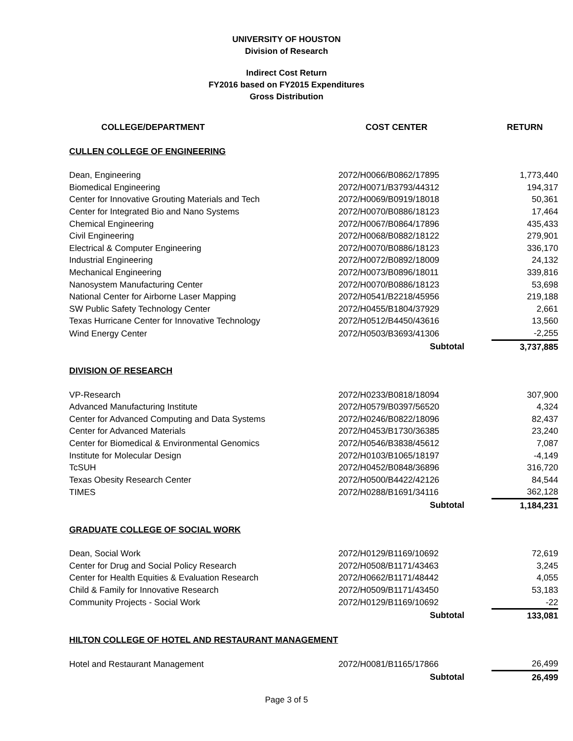UNIVERSITY OF HOUSTON
Division of Research
Indirect Cost Return
FY2016 based on FY2015 Expenditures
Gross Distribution
| COLLEGE/DEPARTMENT | COST CENTER | RETURN |
| --- | --- | --- |
| CULLEN COLLEGE OF ENGINEERING | | |
| Dean, Engineering | 2072/H0066/B0862/17895 | 1,773,440 |
| Biomedical Engineering | 2072/H0071/B3793/44312 | 194,317 |
| Center for Innovative Grouting Materials and Tech | 2072/H0069/B0919/18018 | 50,361 |
| Center for Integrated Bio and Nano Systems | 2072/H0070/B0886/18123 | 17,464 |
| Chemical Engineering | 2072/H0067/B0864/17896 | 435,433 |
| Civil Engineering | 2072/H0068/B0882/18122 | 279,901 |
| Electrical & Computer Engineering | 2072/H0070/B0886/18123 | 336,170 |
| Industrial Engineering | 2072/H0072/B0892/18009 | 24,132 |
| Mechanical Engineering | 2072/H0073/B0896/18011 | 339,816 |
| Nanosystem Manufacturing Center | 2072/H0070/B0886/18123 | 53,698 |
| National Center for Airborne Laser Mapping | 2072/H0541/B2218/45956 | 219,188 |
| SW Public Safety Technology Center | 2072/H0455/B1804/37929 | 2,661 |
| Texas Hurricane Center for Innovative Technology | 2072/H0512/B4450/43616 | 13,560 |
| Wind Energy Center | 2072/H0503/B3693/41306 | -2,255 |
| | Subtotal | 3,737,885 |
| DIVISION OF RESEARCH | | |
| VP-Research | 2072/H0233/B0818/18094 | 307,900 |
| Advanced Manufacturing Institute | 2072/H0579/B0397/56520 | 4,324 |
| Center for Advanced Computing and Data Systems | 2072/H0246/B0822/18096 | 82,437 |
| Center for Advanced Materials | 2072/H0453/B1730/36385 | 23,240 |
| Center for Biomedical & Environmental Genomics | 2072/H0546/B3838/45612 | 7,087 |
| Institute for Molecular Design | 2072/H0103/B1065/18197 | -4,149 |
| TcSUH | 2072/H0452/B0848/36896 | 316,720 |
| Texas Obesity Research Center | 2072/H0500/B4422/42126 | 84,544 |
| TIMES | 2072/H0288/B1691/34116 | 362,128 |
| | Subtotal | 1,184,231 |
| GRADUATE COLLEGE OF SOCIAL WORK | | |
| Dean, Social Work | 2072/H0129/B1169/10692 | 72,619 |
| Center for Drug and Social Policy Research | 2072/H0508/B1171/43463 | 3,245 |
| Center for Health Equities & Evaluation Research | 2072/H0662/B1171/48442 | 4,055 |
| Child & Family for Innovative Research | 2072/H0509/B1171/43450 | 53,183 |
| Community Projects - Social Work | 2072/H0129/B1169/10692 | -22 |
| | Subtotal | 133,081 |
| HILTON COLLEGE OF HOTEL AND RESTAURANT MANAGEMENT | | |
| Hotel and Restaurant Management | 2072/H0081/B1165/17866 | 26,499 |
| | Subtotal | 26,499 |
Page 3 of 5